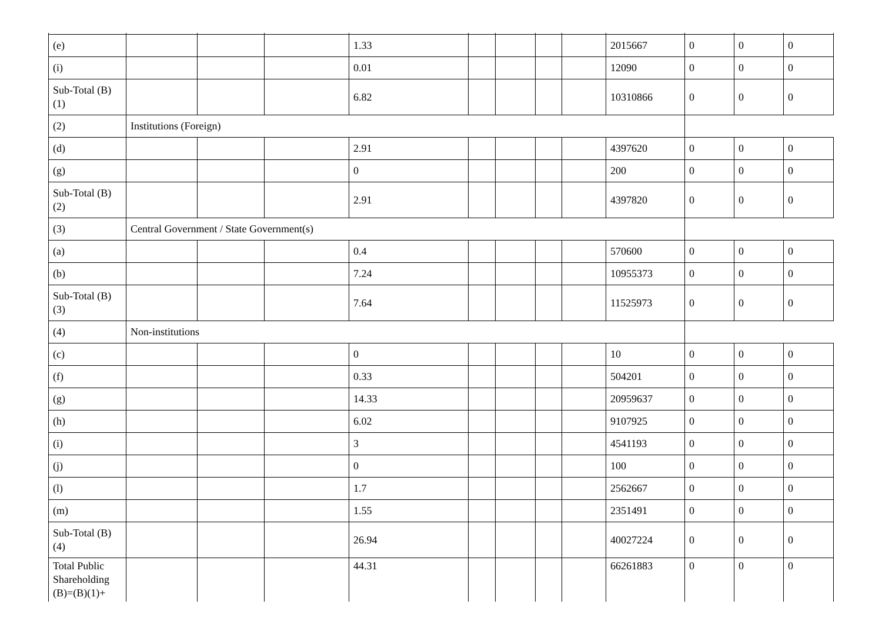| (e) | | | | 1.33 | | | | | 2015667 | 0 | 0 | 0 |
| (i) | | | | 0.01 | | | | | 12090 | 0 | 0 | 0 |
| Sub-Total (B) (1) | | | | 6.82 | | | | | 10310866 | 0 | 0 | 0 |
| (2) | Institutions (Foreign) | | | | | | | | | | | |
| (d) | | | | 2.91 | | | | | 4397620 | 0 | 0 | 0 |
| (g) | | | | 0 | | | | | 200 | 0 | 0 | 0 |
| Sub-Total (B) (2) | | | | 2.91 | | | | | 4397820 | 0 | 0 | 0 |
| (3) | Central Government / State Government(s) | | | | | | | | | | | |
| (a) | | | | 0.4 | | | | | 570600 | 0 | 0 | 0 |
| (b) | | | | 7.24 | | | | | 10955373 | 0 | 0 | 0 |
| Sub-Total (B) (3) | | | | 7.64 | | | | | 11525973 | 0 | 0 | 0 |
| (4) | Non-institutions | | | | | | | | | | | |
| (c) | | | | 0 | | | | | 10 | 0 | 0 | 0 |
| (f) | | | | 0.33 | | | | | 504201 | 0 | 0 | 0 |
| (g) | | | | 14.33 | | | | | 20959637 | 0 | 0 | 0 |
| (h) | | | | 6.02 | | | | | 9107925 | 0 | 0 | 0 |
| (i) | | | | 3 | | | | | 4541193 | 0 | 0 | 0 |
| (j) | | | | 0 | | | | | 100 | 0 | 0 | 0 |
| (l) | | | | 1.7 | | | | | 2562667 | 0 | 0 | 0 |
| (m) | | | | 1.55 | | | | | 2351491 | 0 | 0 | 0 |
| Sub-Total (B) (4) | | | | 26.94 | | | | | 40027224 | 0 | 0 | 0 |
| Total Public Shareholding (B)=(B)(1)+ | | | | 44.31 | | | | | 66261883 | 0 | 0 | 0 |